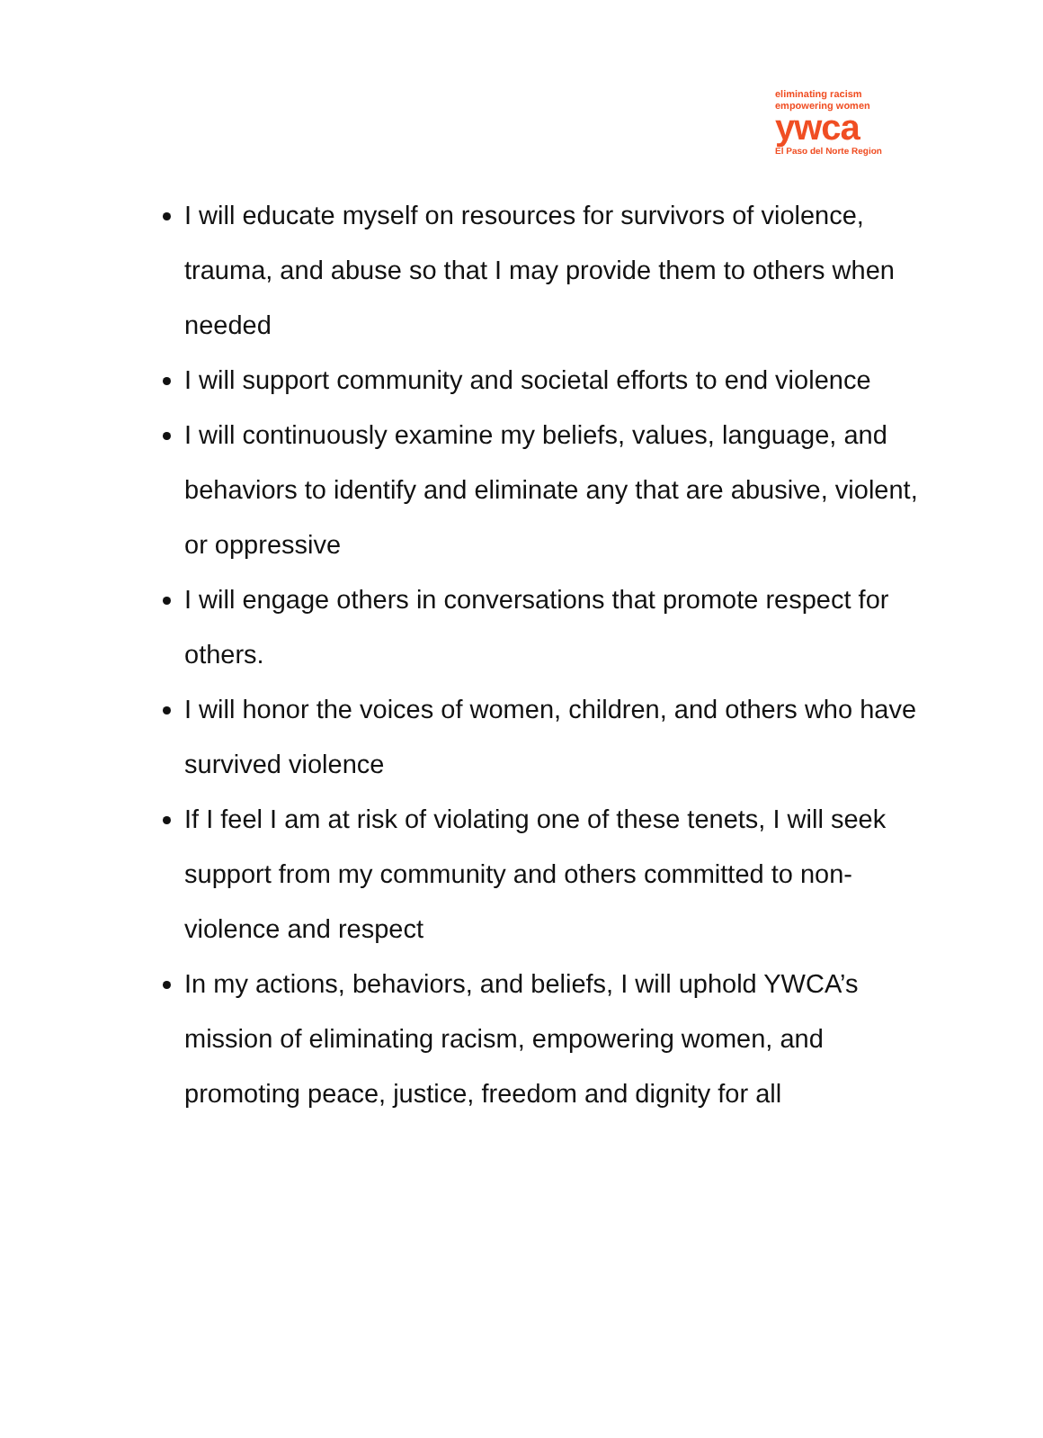eliminating racism
empowering women
ywca
El Paso del Norte Region
I will educate myself on resources for survivors of violence, trauma, and abuse so that I may provide them to others when needed
I will support community and societal efforts to end violence
I will continuously examine my beliefs, values, language, and behaviors to identify and eliminate any that are abusive, violent, or oppressive
I will engage others in conversations that promote respect for others.
I will honor the voices of women, children, and others who have survived violence
If I feel I am at risk of violating one of these tenets, I will seek support from my community and others committed to non-violence and respect
In my actions, behaviors, and beliefs, I will uphold YWCA’s mission of eliminating racism, empowering women, and promoting peace, justice, freedom and dignity for all